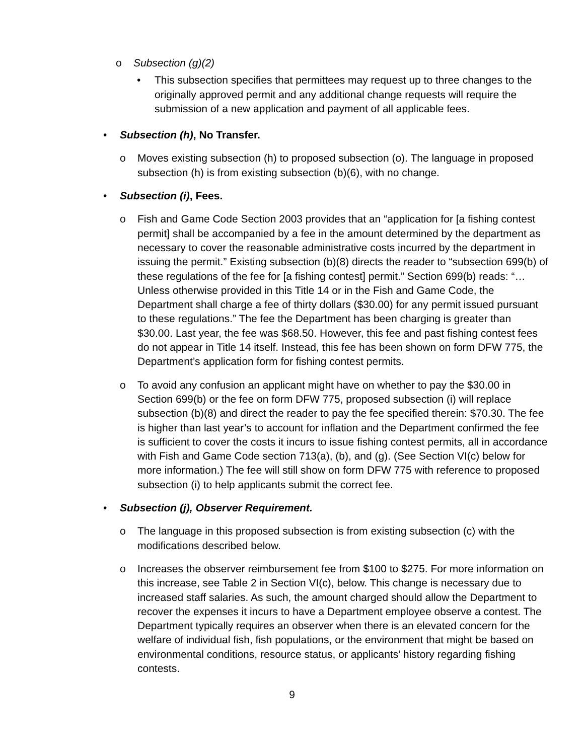o Subsection (g)(2)
• This subsection specifies that permittees may request up to three changes to the originally approved permit and any additional change requests will require the submission of a new application and payment of all applicable fees.
• Subsection (h), No Transfer.
o Moves existing subsection (h) to proposed subsection (o). The language in proposed subsection (h) is from existing subsection (b)(6), with no change.
• Subsection (i), Fees.
o Fish and Game Code Section 2003 provides that an “application for [a fishing contest permit] shall be accompanied by a fee in the amount determined by the department as necessary to cover the reasonable administrative costs incurred by the department in issuing the permit.” Existing subsection (b)(8) directs the reader to “subsection 699(b) of these regulations of the fee for [a fishing contest] permit.” Section 699(b) reads: “…Unless otherwise provided in this Title 14 or in the Fish and Game Code, the Department shall charge a fee of thirty dollars ($30.00) for any permit issued pursuant to these regulations.” The fee the Department has been charging is greater than $30.00. Last year, the fee was $68.50. However, this fee and past fishing contest fees do not appear in Title 14 itself. Instead, this fee has been shown on form DFW 775, the Department’s application form for fishing contest permits.
o To avoid any confusion an applicant might have on whether to pay the $30.00 in Section 699(b) or the fee on form DFW 775, proposed subsection (i) will replace subsection (b)(8) and direct the reader to pay the fee specified therein: $70.30. The fee is higher than last year’s to account for inflation and the Department confirmed the fee is sufficient to cover the costs it incurs to issue fishing contest permits, all in accordance with Fish and Game Code section 713(a), (b), and (g). (See Section VI(c) below for more information.) The fee will still show on form DFW 775 with reference to proposed subsection (i) to help applicants submit the correct fee.
• Subsection (j), Observer Requirement.
o The language in this proposed subsection is from existing subsection (c) with the modifications described below.
o Increases the observer reimbursement fee from $100 to $275. For more information on this increase, see Table 2 in Section VI(c), below. This change is necessary due to increased staff salaries. As such, the amount charged should allow the Department to recover the expenses it incurs to have a Department employee observe a contest. The Department typically requires an observer when there is an elevated concern for the welfare of individual fish, fish populations, or the environment that might be based on environmental conditions, resource status, or applicants’ history regarding fishing contests.
9